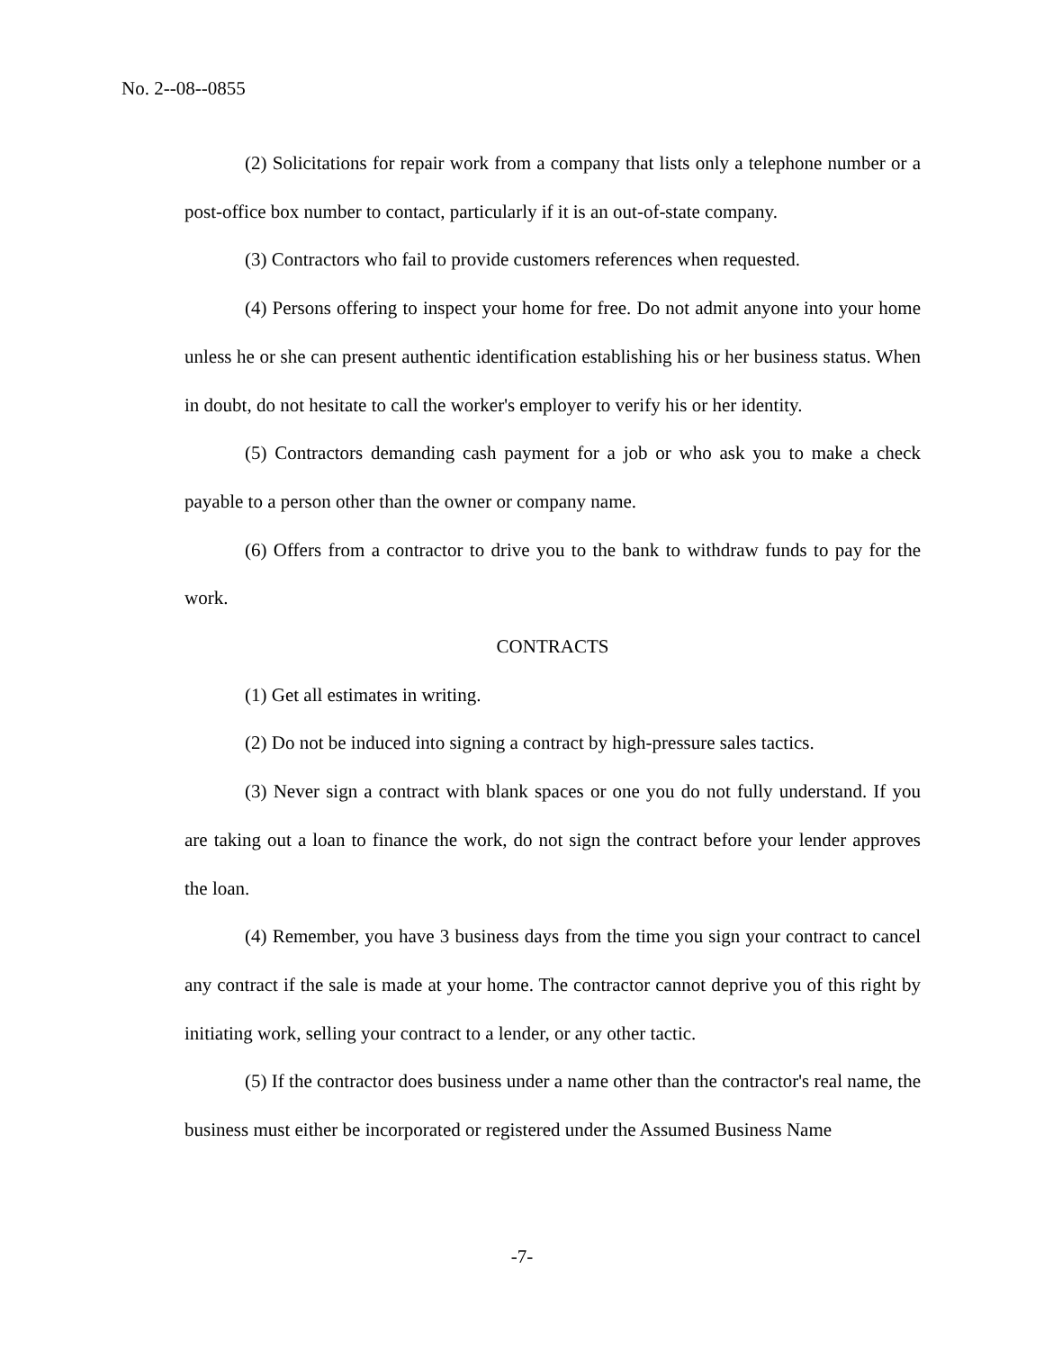No. 2--08--0855
(2) Solicitations for repair work from a company that lists only a telephone number or a post-office box number to contact, particularly if it is an out-of-state company.
(3) Contractors who fail to provide customers references when requested.
(4) Persons offering to inspect your home for free. Do not admit anyone into your home unless he or she can present authentic identification establishing his or her business status. When in doubt, do not hesitate to call the worker's employer to verify his or her identity.
(5) Contractors demanding cash payment for a job or who ask you to make a check payable to a person other than the owner or company name.
(6) Offers from a contractor to drive you to the bank to withdraw funds to pay for the work.
CONTRACTS
(1) Get all estimates in writing.
(2) Do not be induced into signing a contract by high-pressure sales tactics.
(3) Never sign a contract with blank spaces or one you do not fully understand. If you are taking out a loan to finance the work, do not sign the contract before your lender approves the loan.
(4) Remember, you have 3 business days from the time you sign your contract to cancel any contract if the sale is made at your home. The contractor cannot deprive you of this right by initiating work, selling your contract to a lender, or any other tactic.
(5) If the contractor does business under a name other than the contractor's real name, the business must either be incorporated or registered under the Assumed Business Name
-7-